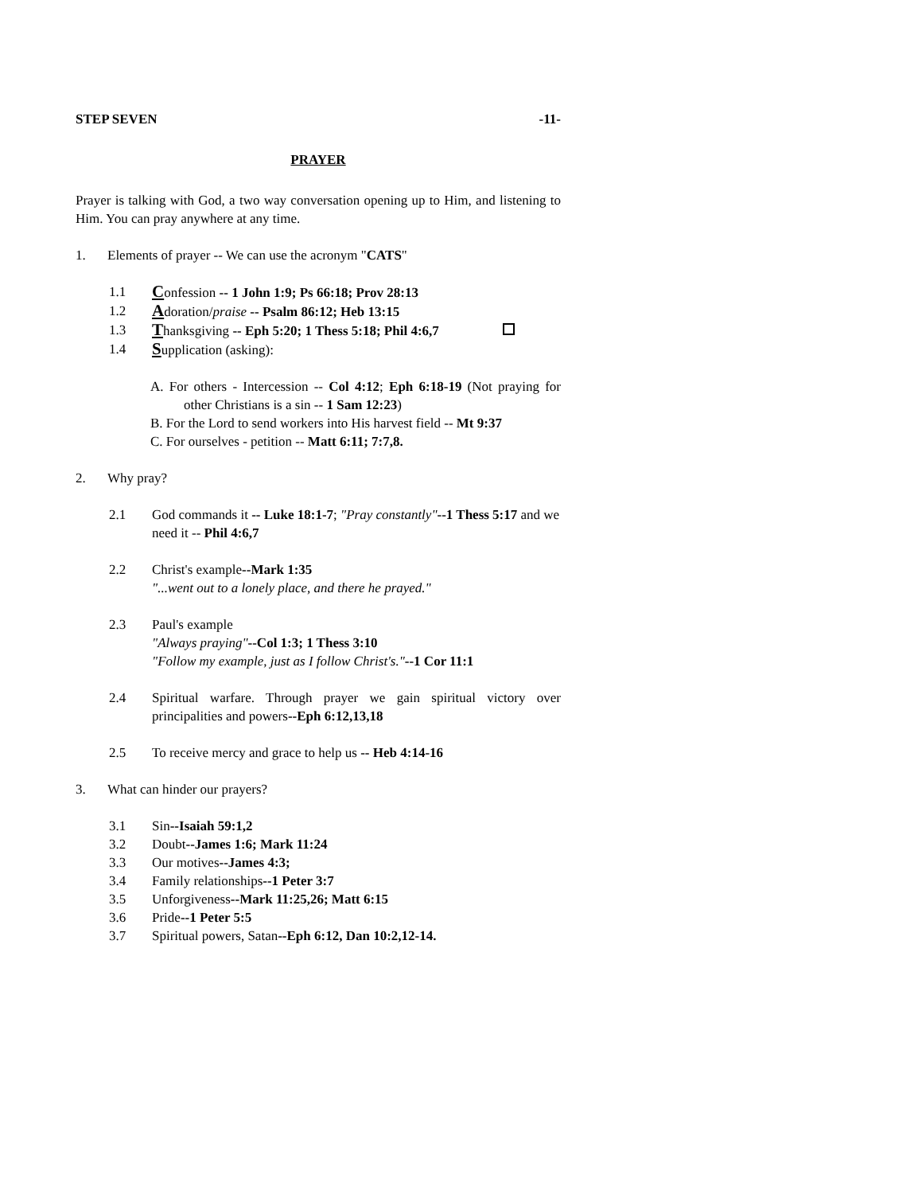STEP SEVEN -11-
PRAYER
Prayer is talking with God, a two way conversation opening up to Him, and listening to Him. You can pray anywhere at any time.
1. Elements of prayer -- We can use the acronym "CATS"
1.1 Confession -- 1 John 1:9; Ps 66:18; Prov 28:13
1.2 Adoration/praise -- Psalm 86:12; Heb 13:15
1.3 Thanksgiving -- Eph 5:20; 1 Thess 5:18; Phil 4:6,7
1.4 Supplication (asking):
A. For others - Intercession -- Col 4:12; Eph 6:18-19 (Not praying for other Christians is a sin -- 1 Sam 12:23)
B. For the Lord to send workers into His harvest field -- Mt 9:37
C. For ourselves - petition -- Matt 6:11; 7:7,8.
2. Why pray?
2.1 God commands it -- Luke 18:1-7; "Pray constantly"--1 Thess 5:17 and we need it -- Phil 4:6,7
2.2 Christ's example--Mark 1:35
"...went out to a lonely place, and there he prayed."
2.3 Paul's example
"Always praying"--Col 1:3; 1 Thess 3:10
"Follow my example, just as I follow Christ's."--1 Cor 11:1
2.4 Spiritual warfare. Through prayer we gain spiritual victory over principalities and powers--Eph 6:12,13,18
2.5 To receive mercy and grace to help us -- Heb 4:14-16
3. What can hinder our prayers?
3.1 Sin--Isaiah 59:1,2
3.2 Doubt--James 1:6; Mark 11:24
3.3 Our motives--James 4:3;
3.4 Family relationships--1 Peter 3:7
3.5 Unforgiveness--Mark 11:25,26; Matt 6:15
3.6 Pride--1 Peter 5:5
3.7 Spiritual powers, Satan--Eph 6:12, Dan 10:2,12-14.